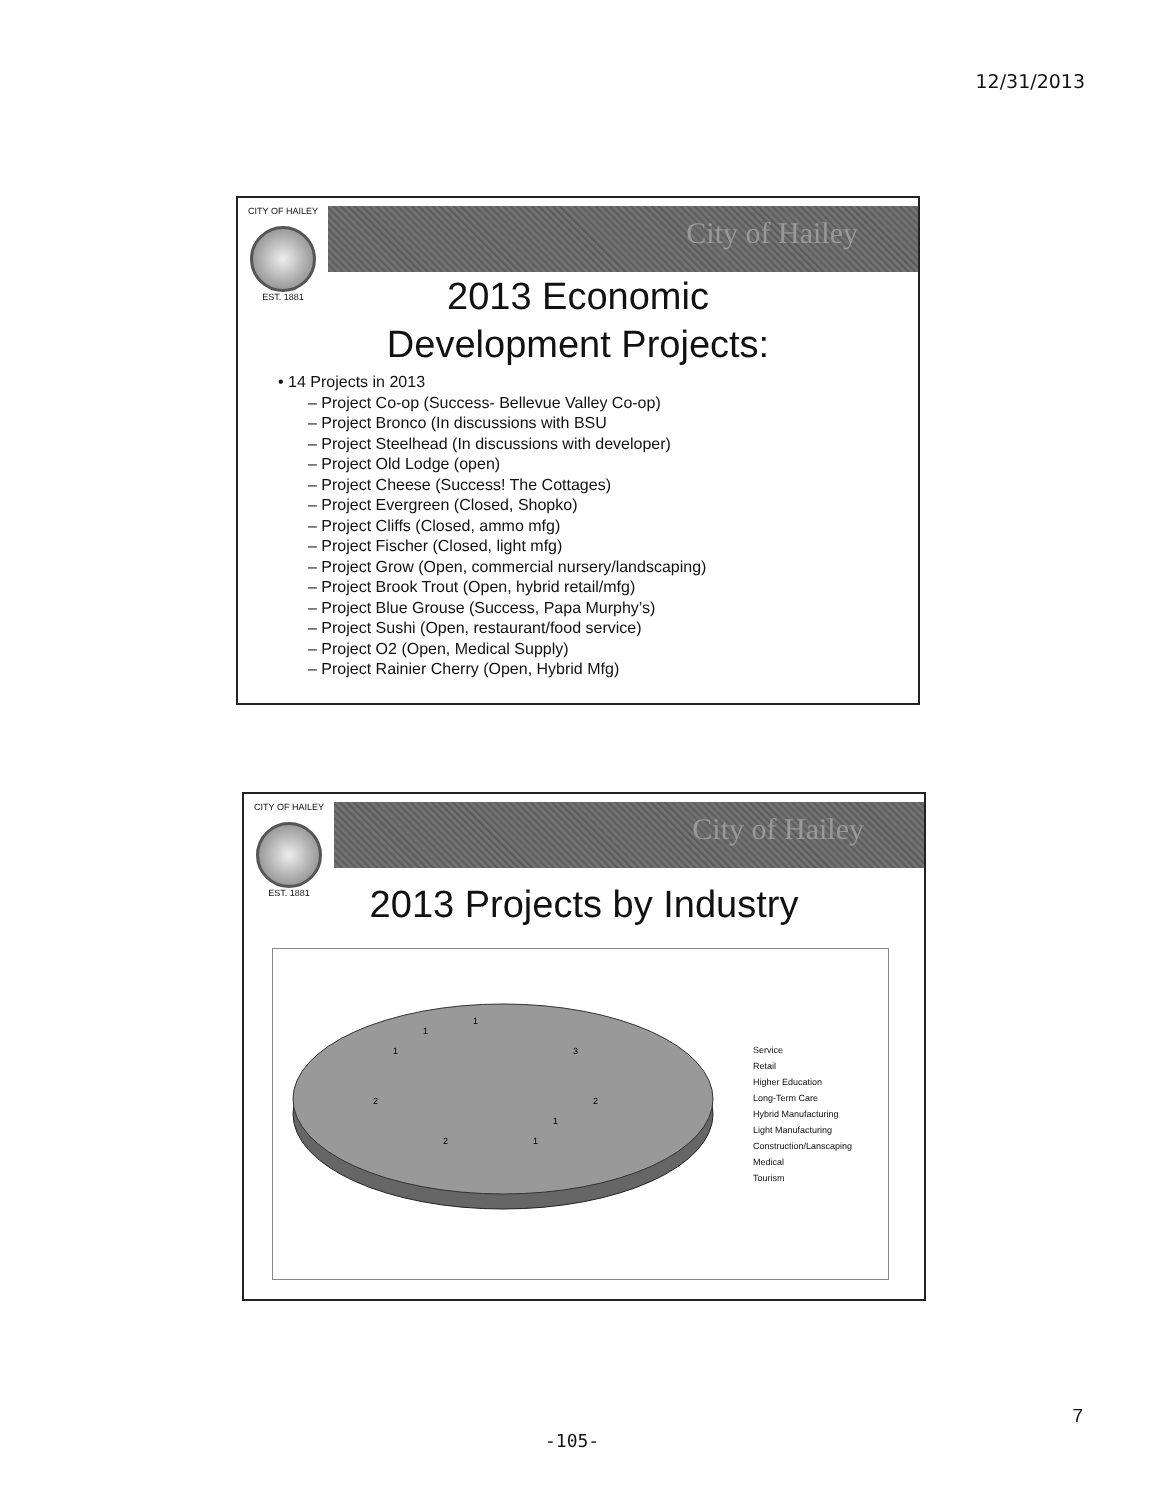12/31/2013
CITY OF HAILEY
EST. 1881
City of Hailey
2013 Economic
Development Projects:
• 14 Projects in 2013
– Project Co-op (Success- Bellevue Valley Co-op)
– Project Bronco (In discussions with BSU
– Project Steelhead (In discussions with developer)
– Project Old Lodge (open)
– Project Cheese (Success! The Cottages)
– Project Evergreen (Closed, Shopko)
– Project Cliffs (Closed, ammo mfg)
– Project Fischer (Closed, light mfg)
– Project Grow (Open, commercial nursery/landscaping)
– Project Brook Trout (Open, hybrid retail/mfg)
– Project Blue Grouse (Success, Papa Murphy’s)
– Project Sushi (Open, restaurant/food service)
– Project O2 (Open, Medical Supply)
– Project Rainier Cherry (Open, Hybrid Mfg)
CITY OF HAILEY
EST. 1881
City of Hailey
2013 Projects by Industry
3
2
2
2
1
1
1
1
1
Service
Retail
Higher Education
Long-Term Care
Hybrid Manufacturing
Light Manufacturing
Construction/Lanscaping
Medical
Tourism
7
-105-